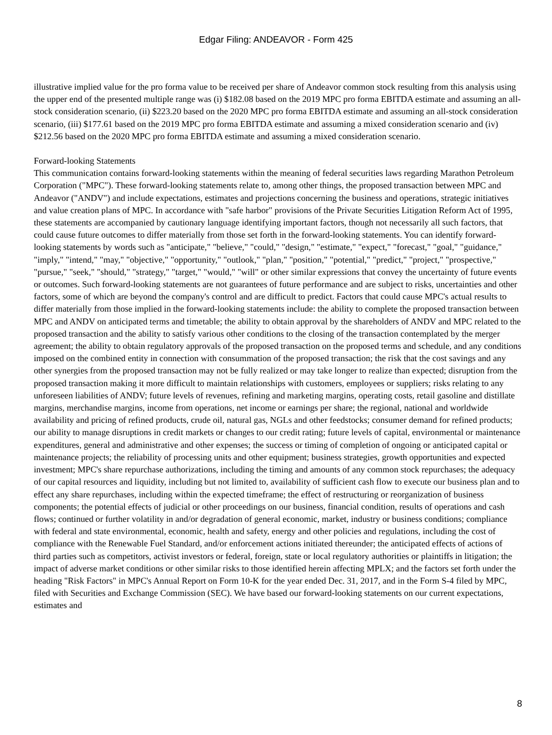Edgar Filing: ANDEAVOR - Form 425
illustrative implied value for the pro forma value to be received per share of Andeavor common stock resulting from this analysis using the upper end of the presented multiple range was (i) $182.08 based on the 2019 MPC pro forma EBITDA estimate and assuming an all-stock consideration scenario, (ii) $223.20 based on the 2020 MPC pro forma EBITDA estimate and assuming an all-stock consideration scenario, (iii) $177.61 based on the 2019 MPC pro forma EBITDA estimate and assuming a mixed consideration scenario and (iv) $212.56 based on the 2020 MPC pro forma EBITDA estimate and assuming a mixed consideration scenario.
Forward-looking Statements
This communication contains forward-looking statements within the meaning of federal securities laws regarding Marathon Petroleum Corporation ("MPC"). These forward-looking statements relate to, among other things, the proposed transaction between MPC and Andeavor ("ANDV") and include expectations, estimates and projections concerning the business and operations, strategic initiatives and value creation plans of MPC. In accordance with "safe harbor" provisions of the Private Securities Litigation Reform Act of 1995, these statements are accompanied by cautionary language identifying important factors, though not necessarily all such factors, that could cause future outcomes to differ materially from those set forth in the forward-looking statements. You can identify forward-looking statements by words such as "anticipate," "believe," "could," "design," "estimate," "expect," "forecast," "goal," "guidance," "imply," "intend," "may," "objective," "opportunity," "outlook," "plan," "position," "potential," "predict," "project," "prospective," "pursue," "seek," "should," "strategy," "target," "would," "will" or other similar expressions that convey the uncertainty of future events or outcomes. Such forward-looking statements are not guarantees of future performance and are subject to risks, uncertainties and other factors, some of which are beyond the company's control and are difficult to predict. Factors that could cause MPC's actual results to differ materially from those implied in the forward-looking statements include: the ability to complete the proposed transaction between MPC and ANDV on anticipated terms and timetable; the ability to obtain approval by the shareholders of ANDV and MPC related to the proposed transaction and the ability to satisfy various other conditions to the closing of the transaction contemplated by the merger agreement; the ability to obtain regulatory approvals of the proposed transaction on the proposed terms and schedule, and any conditions imposed on the combined entity in connection with consummation of the proposed transaction; the risk that the cost savings and any other synergies from the proposed transaction may not be fully realized or may take longer to realize than expected; disruption from the proposed transaction making it more difficult to maintain relationships with customers, employees or suppliers; risks relating to any unforeseen liabilities of ANDV; future levels of revenues, refining and marketing margins, operating costs, retail gasoline and distillate margins, merchandise margins, income from operations, net income or earnings per share; the regional, national and worldwide availability and pricing of refined products, crude oil, natural gas, NGLs and other feedstocks; consumer demand for refined products; our ability to manage disruptions in credit markets or changes to our credit rating; future levels of capital, environmental or maintenance expenditures, general and administrative and other expenses; the success or timing of completion of ongoing or anticipated capital or maintenance projects; the reliability of processing units and other equipment; business strategies, growth opportunities and expected investment; MPC's share repurchase authorizations, including the timing and amounts of any common stock repurchases; the adequacy of our capital resources and liquidity, including but not limited to, availability of sufficient cash flow to execute our business plan and to effect any share repurchases, including within the expected timeframe; the effect of restructuring or reorganization of business components; the potential effects of judicial or other proceedings on our business, financial condition, results of operations and cash flows; continued or further volatility in and/or degradation of general economic, market, industry or business conditions; compliance with federal and state environmental, economic, health and safety, energy and other policies and regulations, including the cost of compliance with the Renewable Fuel Standard, and/or enforcement actions initiated thereunder; the anticipated effects of actions of third parties such as competitors, activist investors or federal, foreign, state or local regulatory authorities or plaintiffs in litigation; the impact of adverse market conditions or other similar risks to those identified herein affecting MPLX; and the factors set forth under the heading "Risk Factors" in MPC's Annual Report on Form 10-K for the year ended Dec. 31, 2017, and in the Form S-4 filed by MPC, filed with Securities and Exchange Commission (SEC). We have based our forward-looking statements on our current expectations, estimates and
8